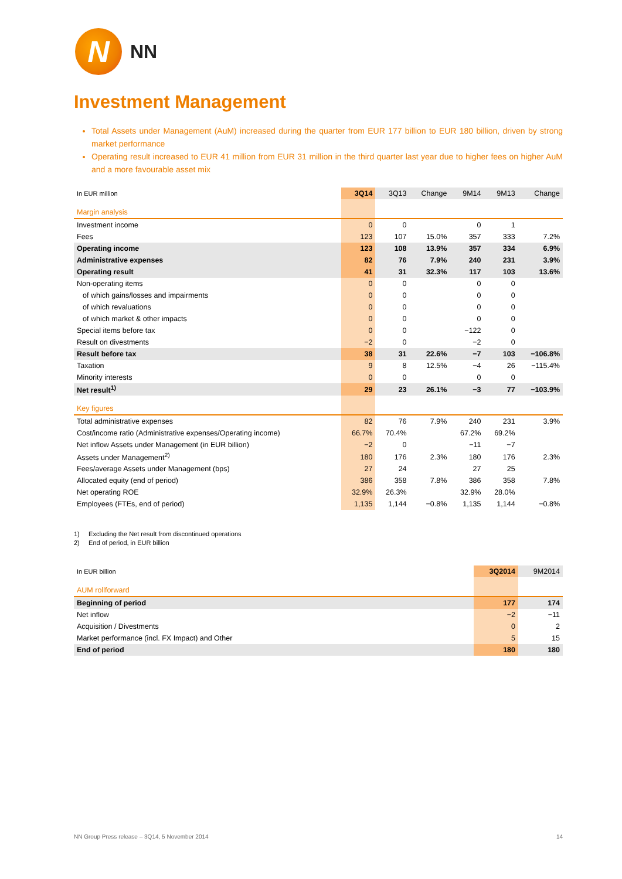N
NN
Investment Management
Total Assets under Management (AuM) increased during the quarter from EUR 177 billion to EUR 180 billion, driven by strong market performance
Operating result increased to EUR 41 million from EUR 31 million in the third quarter last year due to higher fees on higher AuM and a more favourable asset mix
| In EUR million | 3Q14 | 3Q13 | Change | 9M14 | 9M13 | Change |
| --- | --- | --- | --- | --- | --- | --- |
| Margin analysis | | | | | | |
| Investment income | 0 | 0 | | 0 | 1 | |
| Fees | 123 | 107 | 15.0% | 357 | 333 | 7.2% |
| Operating income | 123 | 108 | 13.9% | 357 | 334 | 6.9% |
| Administrative expenses | 82 | 76 | 7.9% | 240 | 231 | 3.9% |
| Operating result | 41 | 31 | 32.3% | 117 | 103 | 13.6% |
| Non-operating items | 0 | 0 | | 0 | 0 | |
| of which gains/losses and impairments | 0 | 0 | | 0 | 0 | |
| of which revaluations | 0 | 0 | | 0 | 0 | |
| of which market & other impacts | 0 | 0 | | 0 | 0 | |
| Special items before tax | 0 | 0 | | −122 | 0 | |
| Result on divestments | −2 | 0 | | −2 | 0 | |
| Result before tax | 38 | 31 | 22.6% | −7 | 103 | −106.8% |
| Taxation | 9 | 8 | 12.5% | −4 | 26 | −115.4% |
| Minority interests | 0 | 0 | | 0 | 0 | |
| Net result<sup>1)</sup> | 29 | 23 | 26.1% | −3 | 77 | −103.9% |
| Key figures | | | | | | |
| Total administrative expenses | 82 | 76 | 7.9% | 240 | 231 | 3.9% |
| Cost/income ratio (Administrative expenses/Operating income) | 66.7% | 70.4% | | 67.2% | 69.2% | |
| Net inflow Assets under Management (in EUR billion) | −2 | 0 | | −11 | −7 | |
| Assets under Management<sup>2)</sup> | 180 | 176 | 2.3% | 180 | 176 | 2.3% |
| Fees/average Assets under Management (bps) | 27 | 24 | | 27 | 25 | |
| Allocated equity (end of period) | 386 | 358 | 7.8% | 386 | 358 | 7.8% |
| Net operating ROE | 32.9% | 26.3% | | 32.9% | 28.0% | |
| Employees (FTEs, end of period) | 1,135 | 1,144 | −0.8% | 1,135 | 1,144 | −0.8% |
1) Excluding the Net result from discontinued operations
2) End of period, in EUR billion
| In EUR billion | 3Q2014 | 9M2014 |
| --- | --- | --- |
| AUM rollforward | | |
| Beginning of period | 177 | 174 |
| Net inflow | −2 | −11 |
| Acquisition / Divestments | 0 | 2 |
| Market performance (incl. FX Impact) and Other | 5 | 15 |
| End of period | 180 | 180 |
NN Group Press release – 3Q14, 5 November 2014 14